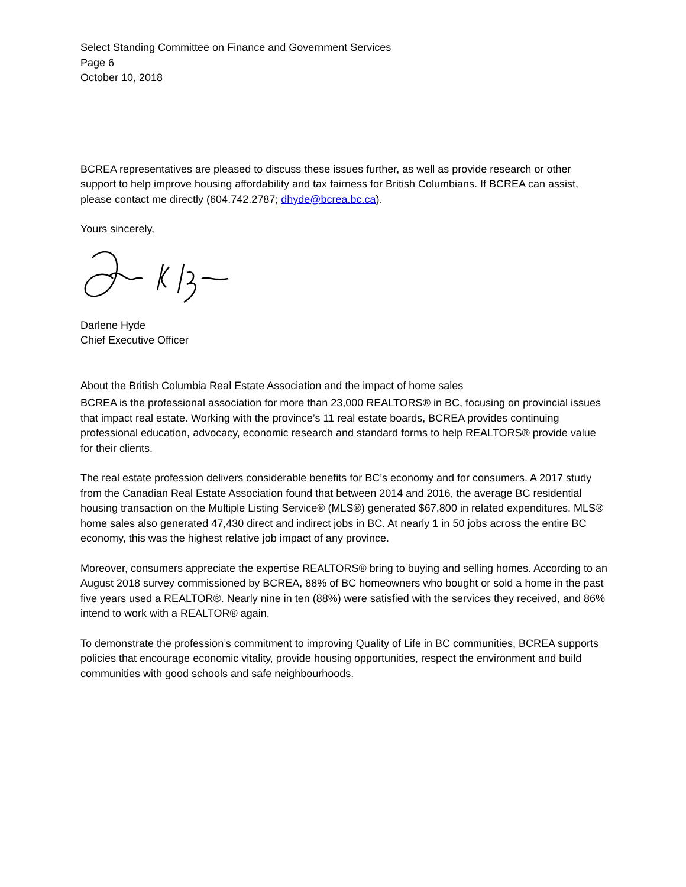Select Standing Committee on Finance and Government Services
Page 6
October 10, 2018
BCREA representatives are pleased to discuss these issues further, as well as provide research or other support to help improve housing affordability and tax fairness for British Columbians. If BCREA can assist, please contact me directly (604.742.2787; dhyde@bcrea.bc.ca).
Yours sincerely,
Darlene Hyde
Chief Executive Officer
About the British Columbia Real Estate Association and the impact of home sales
BCREA is the professional association for more than 23,000 REALTORS® in BC, focusing on provincial issues that impact real estate. Working with the province’s 11 real estate boards, BCREA provides continuing professional education, advocacy, economic research and standard forms to help REALTORS® provide value for their clients.
The real estate profession delivers considerable benefits for BC’s economy and for consumers. A 2017 study from the Canadian Real Estate Association found that between 2014 and 2016, the average BC residential housing transaction on the Multiple Listing Service® (MLS®) generated $67,800 in related expenditures. MLS® home sales also generated 47,430 direct and indirect jobs in BC. At nearly 1 in 50 jobs across the entire BC economy, this was the highest relative job impact of any province.
Moreover, consumers appreciate the expertise REALTORS® bring to buying and selling homes. According to an August 2018 survey commissioned by BCREA, 88% of BC homeowners who bought or sold a home in the past five years used a REALTOR®. Nearly nine in ten (88%) were satisfied with the services they received, and 86% intend to work with a REALTOR® again.
To demonstrate the profession’s commitment to improving Quality of Life in BC communities, BCREA supports policies that encourage economic vitality, provide housing opportunities, respect the environment and build communities with good schools and safe neighbourhoods.